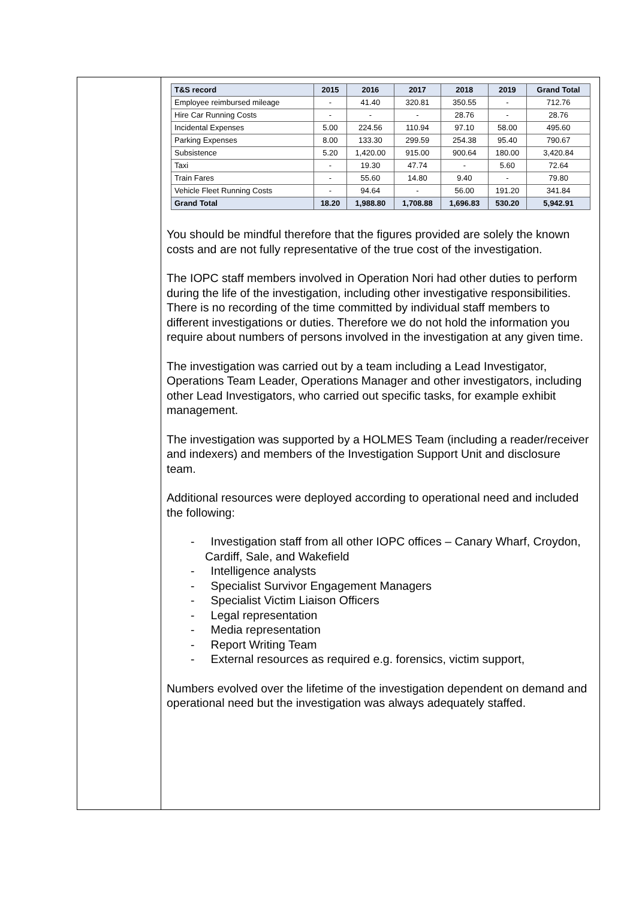| T&S record | 2015 | 2016 | 2017 | 2018 | 2019 | Grand Total |
| --- | --- | --- | --- | --- | --- | --- |
| Employee reimbursed mileage | - | 41.40 | 320.81 | 350.55 | - | 712.76 |
| Hire Car Running Costs | - | - | - | 28.76 | - | 28.76 |
| Incidental Expenses | 5.00 | 224.56 | 110.94 | 97.10 | 58.00 | 495.60 |
| Parking Expenses | 8.00 | 133.30 | 299.59 | 254.38 | 95.40 | 790.67 |
| Subsistence | 5.20 | 1,420.00 | 915.00 | 900.64 | 180.00 | 3,420.84 |
| Taxi | - | 19.30 | 47.74 | - | 5.60 | 72.64 |
| Train Fares | - | 55.60 | 14.80 | 9.40 | - | 79.80 |
| Vehicle Fleet Running Costs | - | 94.64 | - | 56.00 | 191.20 | 341.84 |
| Grand Total | 18.20 | 1,988.80 | 1,708.88 | 1,696.83 | 530.20 | 5,942.91 |
You should be mindful therefore that the figures provided are solely the known costs and are not fully representative of the true cost of the investigation.
The IOPC staff members involved in Operation Nori had other duties to perform during the life of the investigation, including other investigative responsibilities. There is no recording of the time committed by individual staff members to different investigations or duties. Therefore we do not hold the information you require about numbers of persons involved in the investigation at any given time.
The investigation was carried out by a team including a Lead Investigator, Operations Team Leader, Operations Manager and other investigators, including other Lead Investigators, who carried out specific tasks, for example exhibit management.
The investigation was supported by a HOLMES Team (including a reader/receiver and indexers) and members of the Investigation Support Unit and disclosure team.
Additional resources were deployed according to operational need and included the following:
- Investigation staff from all other IOPC offices – Canary Wharf, Croydon, Cardiff, Sale, and Wakefield
- Intelligence analysts
- Specialist Survivor Engagement Managers
- Specialist Victim Liaison Officers
- Legal representation
- Media representation
- Report Writing Team
- External resources as required e.g. forensics, victim support,
Numbers evolved over the lifetime of the investigation dependent on demand and operational need but the investigation was always adequately staffed.